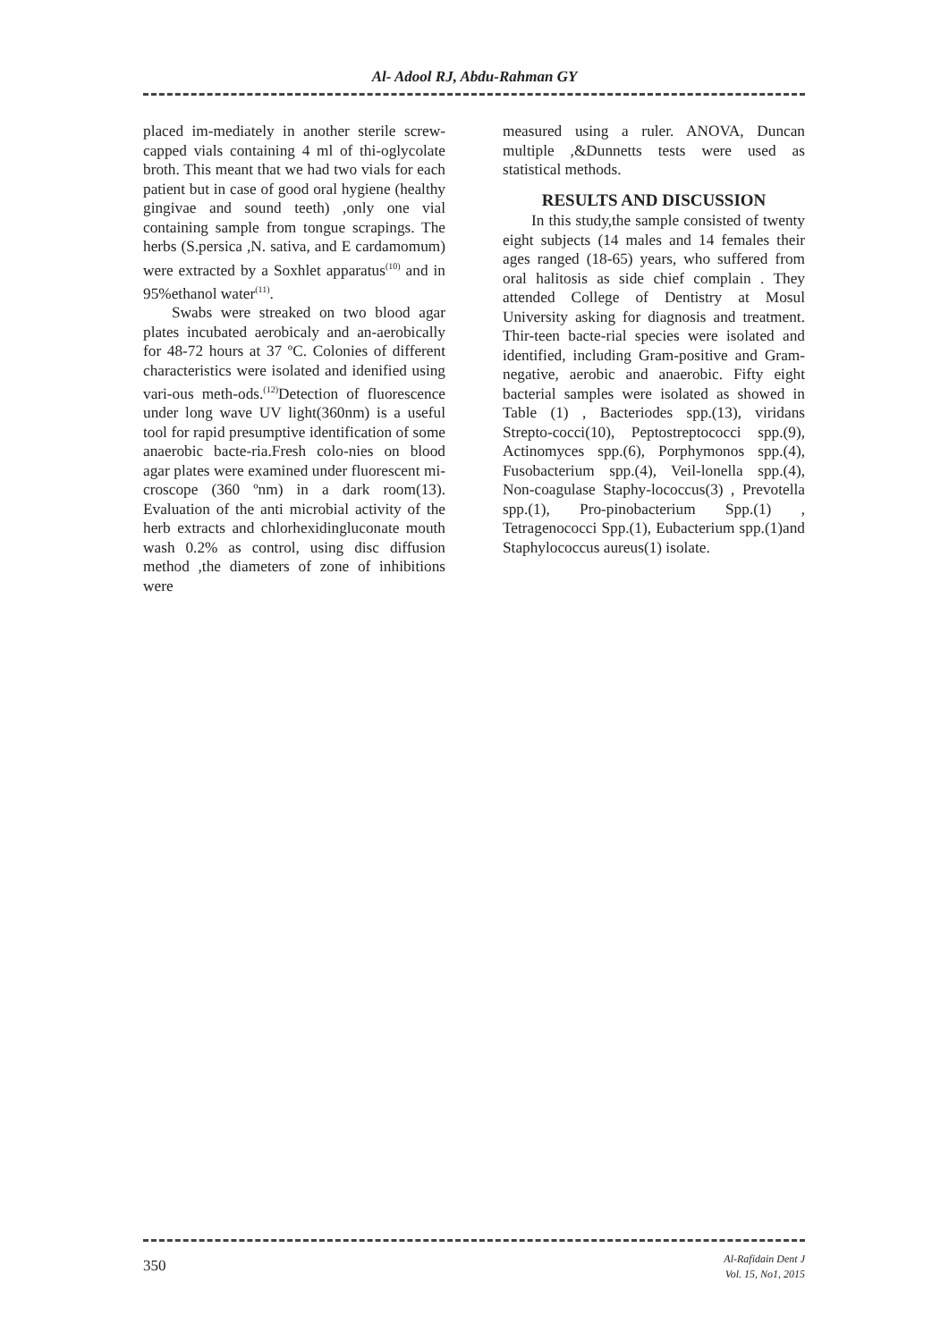Al- Adool RJ, Abdu-Rahman GY
placed im-mediately in another sterile screw-capped vials containing 4 ml of thi-oglycolate broth. This meant that we had two vials for each patient but in case of good oral hygiene (healthy gingivae and sound teeth) ,only one vial containing sample from tongue scrapings. The herbs (S.persica ,N. sativa, and E cardamomum) were extracted by a Soxhlet apparatus<sup>(10)</sup> and in 95%ethanol water<sup>(11)</sup>.
Swabs were streaked on two blood agar plates incubated aerobicaly and an-aerobically for 48-72 hours at 37 ºC. Colonies of different characteristics were isolated and idenified using vari-ous meth-ods.<sup>(12)</sup>Detection of fluorescence under long wave UV light(360nm) is a useful tool for rapid presumptive identification of some anaerobic bacte-ria.Fresh colo-nies on blood agar plates were examined under fluorescent mi-croscope (360 ºnm) in a dark room(13). Evaluation of the anti microbial activity of the herb extracts and chlorhexidingluconate mouth wash 0.2% as control, using disc diffusion method ,the diameters of zone of inhibitions were
measured using a ruler. ANOVA, Duncan multiple ,&Dunnetts tests were used as statistical methods.
RESULTS AND DISCUSSION
In this study,the sample consisted of twenty eight subjects (14 males and 14 females their ages ranged (18-65) years, who suffered from oral halitosis as side chief complain . They attended College of Dentistry at Mosul University asking for diagnosis and treatment. Thir-teen bacte-rial species were isolated and identified, including Gram-positive and Gram-negative, aerobic and anaerobic. Fifty eight bacterial samples were isolated as showed in Table (1) , Bacteriodes spp.(13), viridans Strepto-cocci(10), Peptostreptococci spp.(9), Actinomyces spp.(6), Porphymonos spp.(4), Fusobacterium spp.(4), Veil-lonella spp.(4), Non-coagulase Staphy-lococcus(3) , Prevotella spp.(1), Pro-pinobacterium Spp.(1) , Tetragenococci Spp.(1), Eubacterium spp.(1)and Staphylococcus aureus(1) isolate.
350
Al-Rafidain Dent J
Vol. 15, No1, 2015